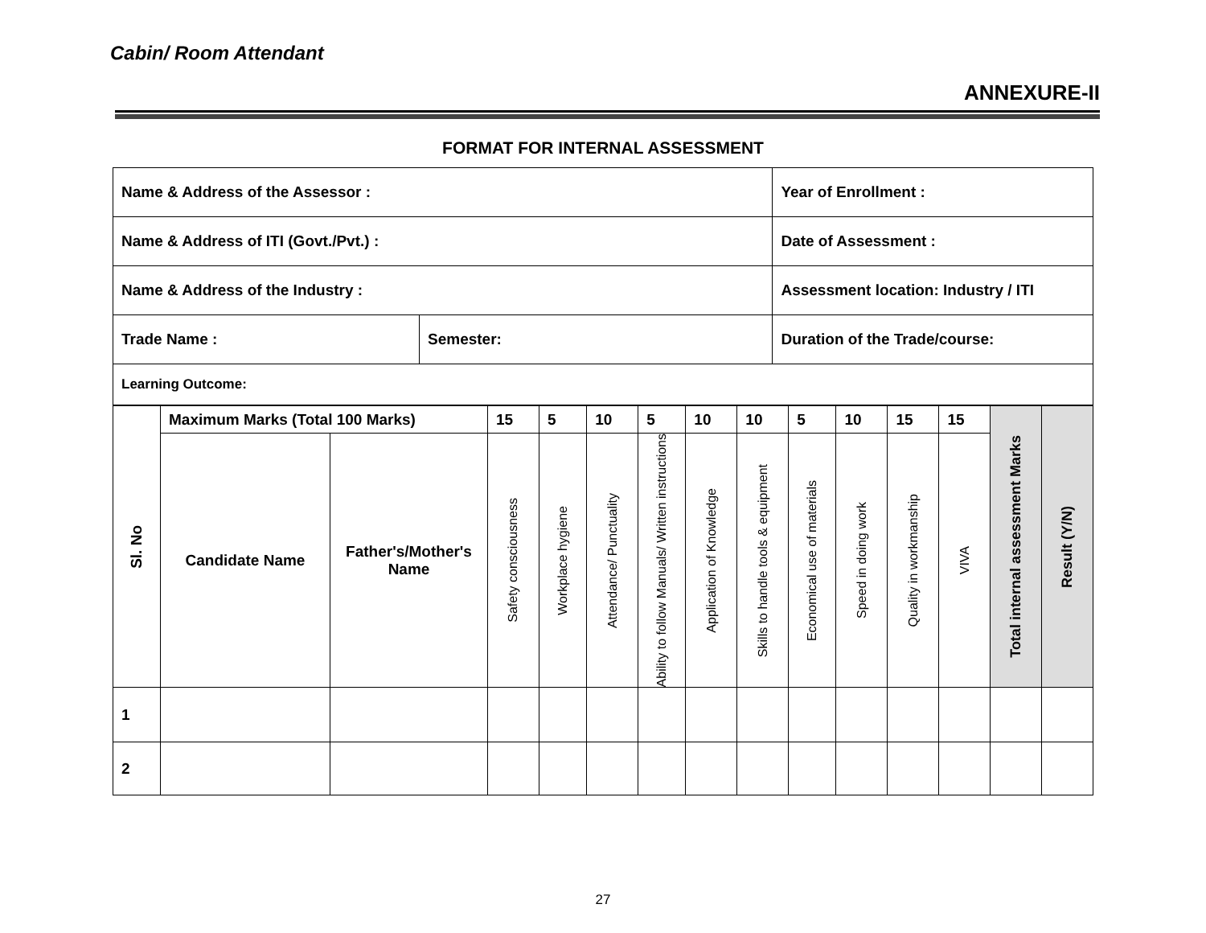Cabin/ Room Attendant
ANNEXURE-II
FORMAT FOR INTERNAL ASSESSMENT
| Name & Address of the Assessor : | | Year of Enrollment : |
| Name & Address of ITI (Govt./Pvt.) : | | Date of Assessment : |
| Name & Address of the Industry : | | Assessment location: Industry / ITI |
| Trade Name : | Semester: | Duration of the Trade/course: |
| Learning Outcome: | | |
| Sl. No | Maximum Marks (Total 100 Marks) | | 15 | 5 | 10 | 5 | 10 | 10 | 5 | 10 | 15 | 15 | Total internal assessment Marks | Result (Y/N) |
| | Candidate Name | Father's/Mother's Name | Safety consciousness | Workplace hygiene | Attendance/ Punctuality | Ability to follow Manuals/ Written instructions | Application of Knowledge | Skills to handle tools & equipment | Economical use of materials | Speed in doing work | Quality in workmanship | VIVA | | |
| 1 | | | | | | | | | | | | | | |
| 2 | | | | | | | | | | | | | | |
27